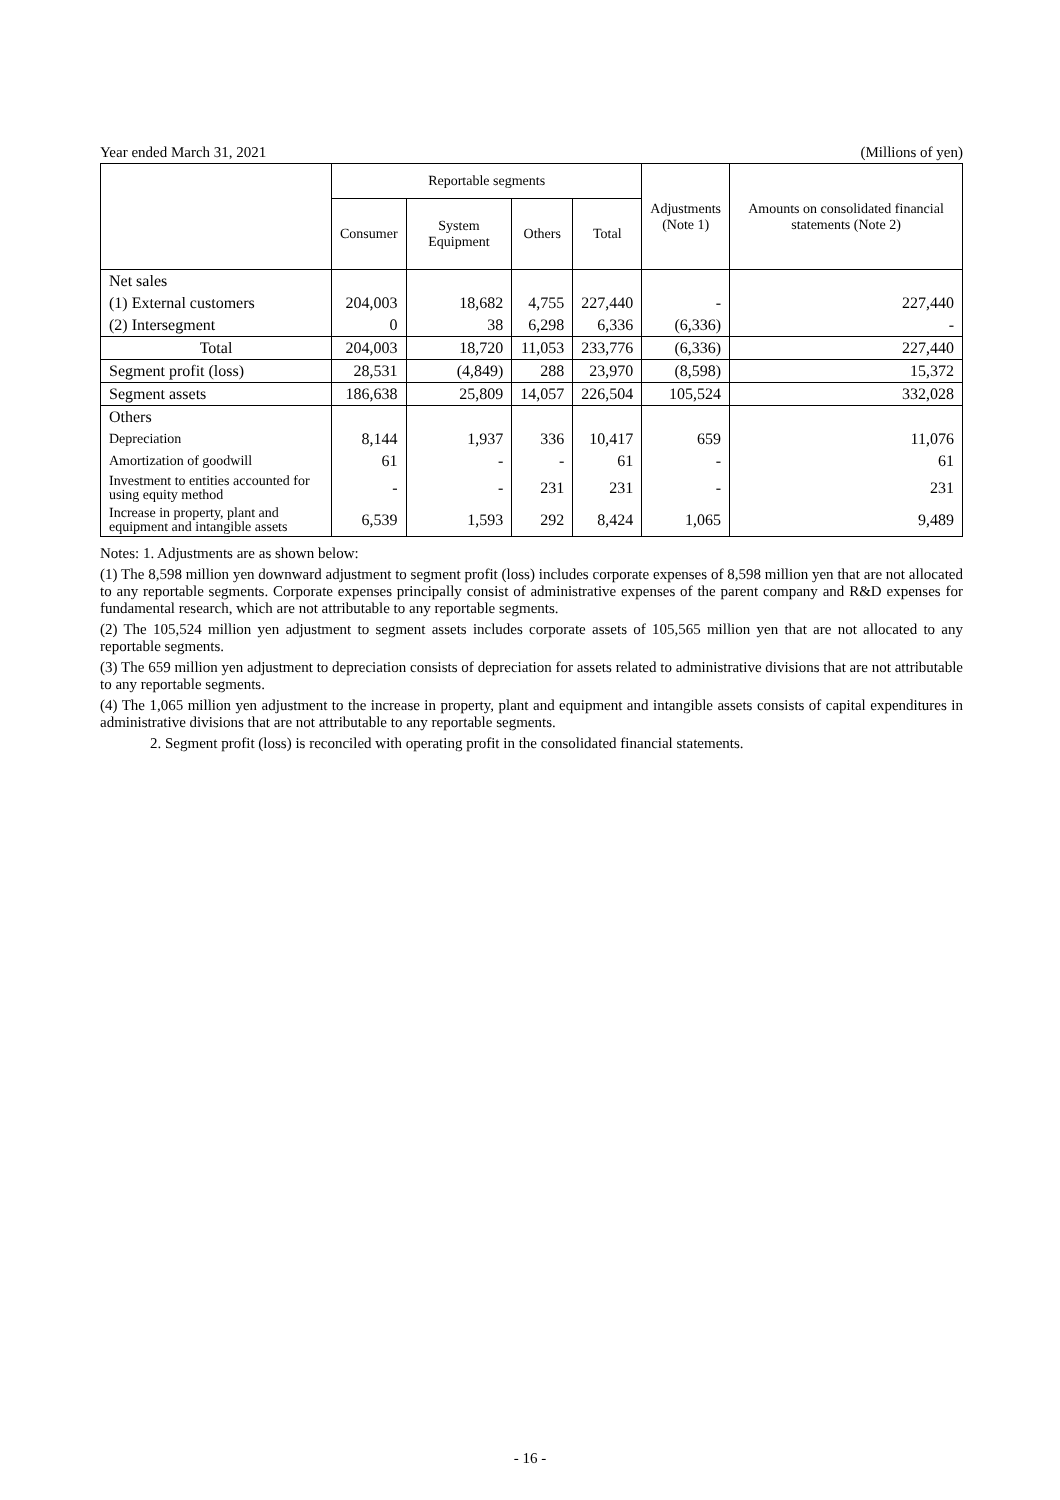Year ended March 31, 2021 (Millions of yen)
| | Reportable segments | | | | Adjustments (Note 1) | Amounts on consolidated financial statements (Note 2) |
| --- | --- | --- | --- | --- | --- | --- |
| | Consumer | System Equipment | Others | Total | | |
| Net sales | | | | | | |
| (1) External customers | 204,003 | 18,682 | 4,755 | 227,440 | - | 227,440 |
| (2) Intersegment | 0 | 38 | 6,298 | 6,336 | (6,336) | - |
| Total | 204,003 | 18,720 | 11,053 | 233,776 | (6,336) | 227,440 |
| Segment profit (loss) | 28,531 | (4,849) | 288 | 23,970 | (8,598) | 15,372 |
| Segment assets | 186,638 | 25,809 | 14,057 | 226,504 | 105,524 | 332,028 |
| Others | | | | | | |
| Depreciation | 8,144 | 1,937 | 336 | 10,417 | 659 | 11,076 |
| Amortization of goodwill | 61 | - | - | 61 | - | 61 |
| Investment to entities accounted for using equity method | - | - | 231 | 231 | - | 231 |
| Increase in property, plant and equipment and intangible assets | 6,539 | 1,593 | 292 | 8,424 | 1,065 | 9,489 |
Notes: 1. Adjustments are as shown below:
(1) The 8,598 million yen downward adjustment to segment profit (loss) includes corporate expenses of 8,598 million yen that are not allocated to any reportable segments. Corporate expenses principally consist of administrative expenses of the parent company and R&D expenses for fundamental research, which are not attributable to any reportable segments.
(2) The 105,524 million yen adjustment to segment assets includes corporate assets of 105,565 million yen that are not allocated to any reportable segments.
(3) The 659 million yen adjustment to depreciation consists of depreciation for assets related to administrative divisions that are not attributable to any reportable segments.
(4) The 1,065 million yen adjustment to the increase in property, plant and equipment and intangible assets consists of capital expenditures in administrative divisions that are not attributable to any reportable segments.
2. Segment profit (loss) is reconciled with operating profit in the consolidated financial statements.
- 16 -